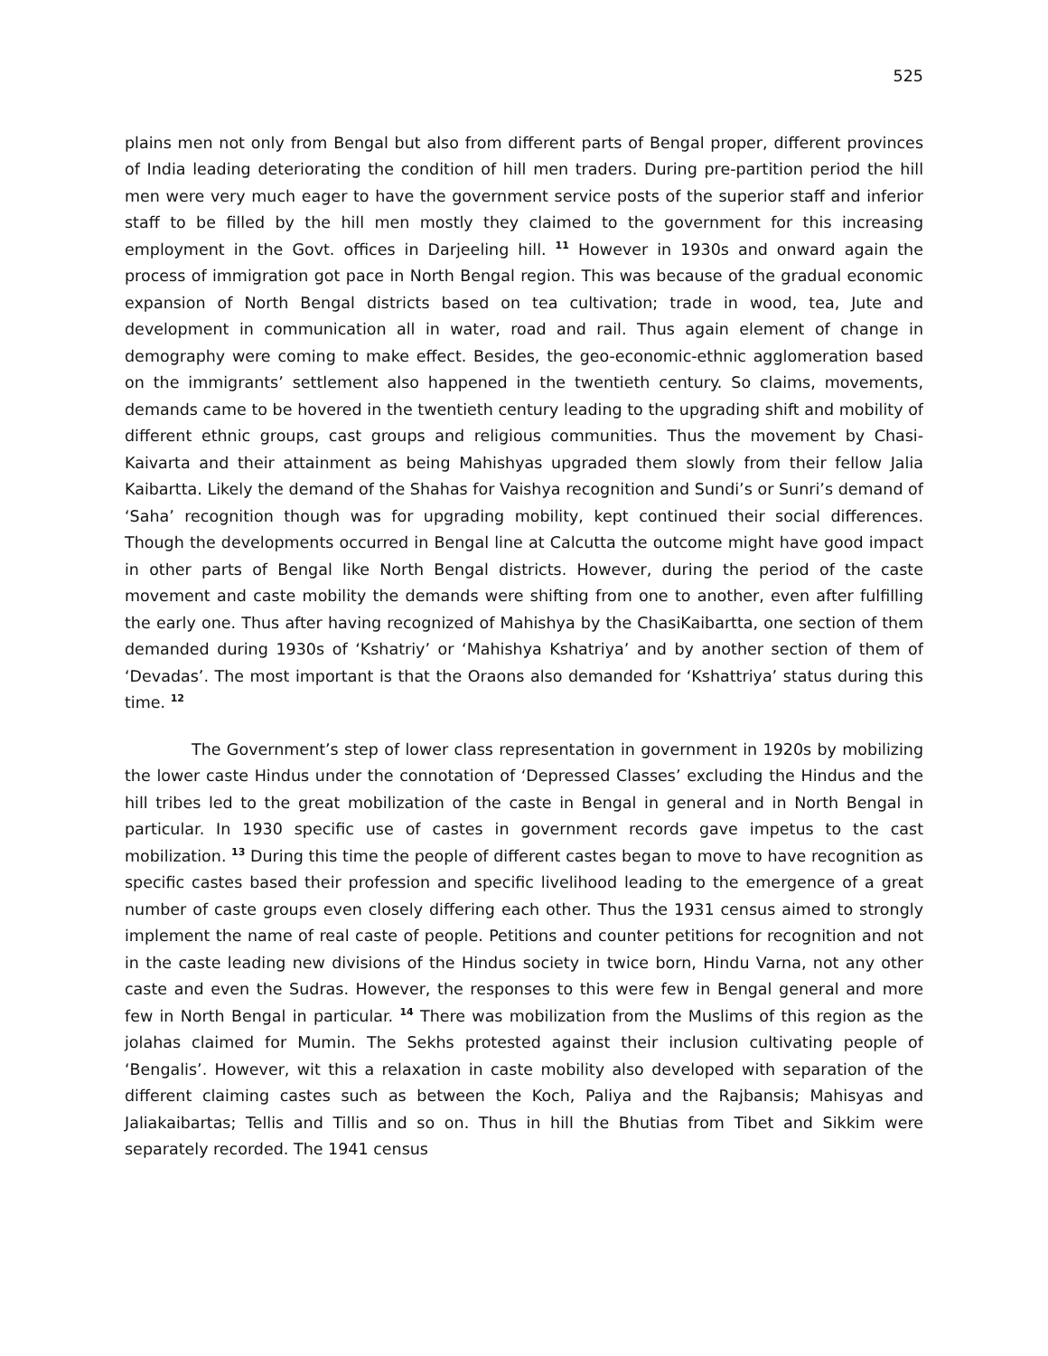525
plains men not only from Bengal but also from different parts of Bengal proper, different provinces of India leading deteriorating the condition of hill men traders. During pre-partition period the hill men were very much eager to have the government service posts of the superior staff and inferior staff to be filled by the hill men mostly they claimed to the government for this increasing employment in the Govt. offices in Darjeeling hill. <sup>11</sup> However in 1930s and onward again the process of immigration got pace in North Bengal region. This was because of the gradual economic expansion of North Bengal districts based on tea cultivation; trade in wood, tea, Jute and development in communication all in water, road and rail. Thus again element of change in demography were coming to make effect. Besides, the geo-economic-ethnic agglomeration based on the immigrants’ settlement also happened in the twentieth century. So claims, movements, demands came to be hovered in the twentieth century leading to the upgrading shift and mobility of different ethnic groups, cast groups and religious communities. Thus the movement by Chasi-Kaivarta and their attainment as being Mahishyas upgraded them slowly from their fellow Jalia Kaibartta. Likely the demand of the Shahas for Vaishya recognition and Sundi’s or Sunri’s demand of ‘Saha’ recognition though was for upgrading mobility, kept continued their social differences. Though the developments occurred in Bengal line at Calcutta the outcome might have good impact in other parts of Bengal like North Bengal districts. However, during the period of the caste movement and caste mobility the demands were shifting from one to another, even after fulfilling the early one. Thus after having recognized of Mahishya by the ChasiKaibartta, one section of them demanded during 1930s of ‘Kshatriy’ or ‘Mahishya Kshatriya’ and by another section of them of ‘Devadas’. The most important is that the Oraons also demanded for ‘Kshattriya’ status during this time. <sup>12</sup>
The Government’s step of lower class representation in government in 1920s by mobilizing the lower caste Hindus under the connotation of ‘Depressed Classes’ excluding the Hindus and the hill tribes led to the great mobilization of the caste in Bengal in general and in North Bengal in particular. In 1930 specific use of castes in government records gave impetus to the cast mobilization. <sup>13</sup> During this time the people of different castes began to move to have recognition as specific castes based their profession and specific livelihood leading to the emergence of a great number of caste groups even closely differing each other. Thus the 1931 census aimed to strongly implement the name of real caste of people. Petitions and counter petitions for recognition and not in the caste leading new divisions of the Hindus society in twice born, Hindu Varna, not any other caste and even the Sudras. However, the responses to this were few in Bengal general and more few in North Bengal in particular. <sup>14</sup> There was mobilization from the Muslims of this region as the jolahas claimed for Mumin. The Sekhs protested against their inclusion cultivating people of ‘Bengalis’. However, wit this a relaxation in caste mobility also developed with separation of the different claiming castes such as between the Koch, Paliya and the Rajbansis; Mahisyas and Jaliakaibartas; Tellis and Tillis and so on. Thus in hill the Bhutias from Tibet and Sikkim were separately recorded. The 1941 census